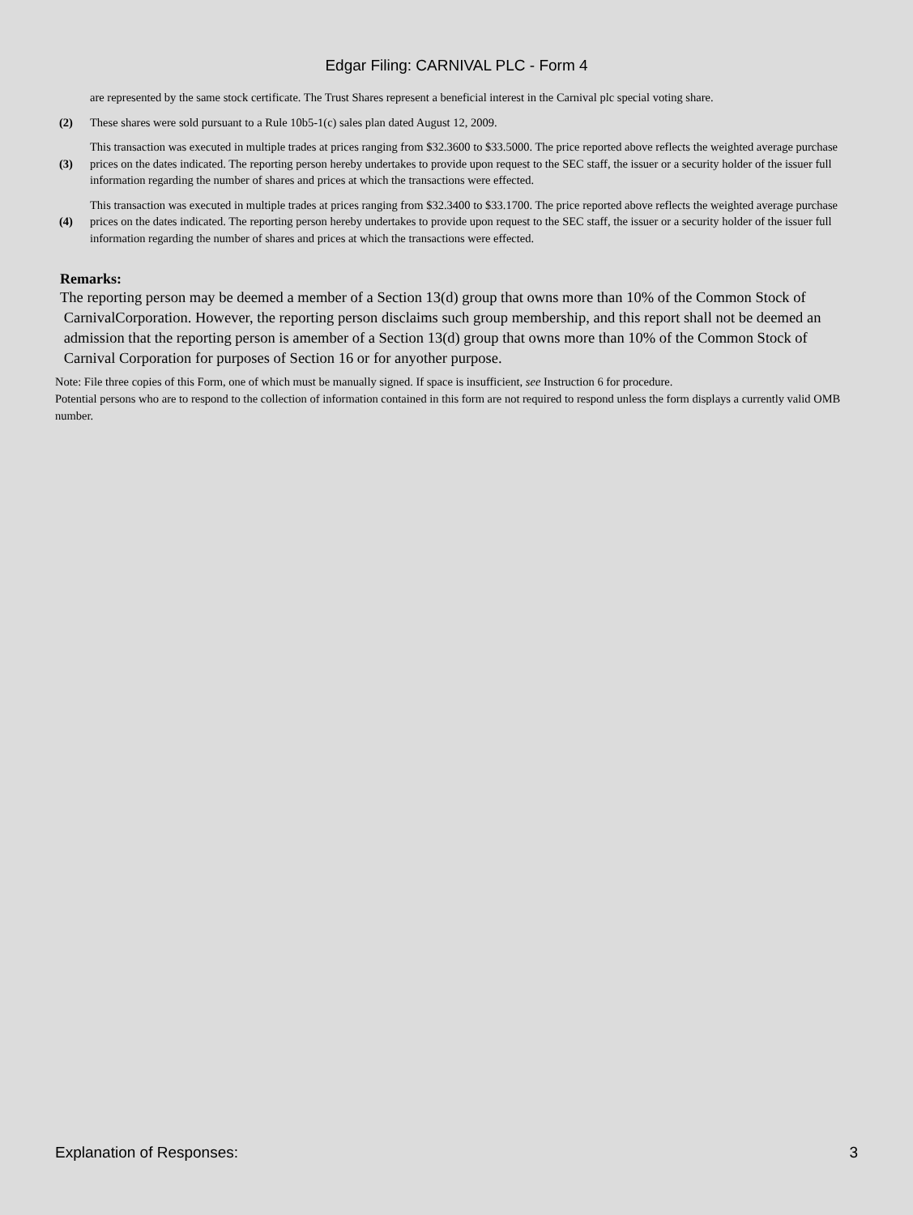Edgar Filing: CARNIVAL PLC - Form 4
are represented by the same stock certificate. The Trust Shares represent a beneficial interest in the Carnival plc special voting share.
(2) These shares were sold pursuant to a Rule 10b5-1(c) sales plan dated August 12, 2009.
(3) This transaction was executed in multiple trades at prices ranging from $32.3600 to $33.5000. The price reported above reflects the weighted average purchase prices on the dates indicated. The reporting person hereby undertakes to provide upon request to the SEC staff, the issuer or a security holder of the issuer full information regarding the number of shares and prices at which the transactions were effected.
(4) This transaction was executed in multiple trades at prices ranging from $32.3400 to $33.1700. The price reported above reflects the weighted average purchase prices on the dates indicated. The reporting person hereby undertakes to provide upon request to the SEC staff, the issuer or a security holder of the issuer full information regarding the number of shares and prices at which the transactions were effected.
Remarks:
The reporting person may be deemed a member of a Section 13(d) group that owns more than 10% of the Common Stock of
CarnivalCorporation. However, the reporting person disclaims such group membership, and this report shall not be deemed an
admission that the reporting person is amember of a Section 13(d) group that owns more than 10% of the Common Stock of
Carnival Corporation for purposes of Section 16 or for anyother purpose.
Note: File three copies of this Form, one of which must be manually signed. If space is insufficient, see Instruction 6 for procedure.
Potential persons who are to respond to the collection of information contained in this form are not required to respond unless the form displays a currently valid OMB number.
Explanation of Responses: 3